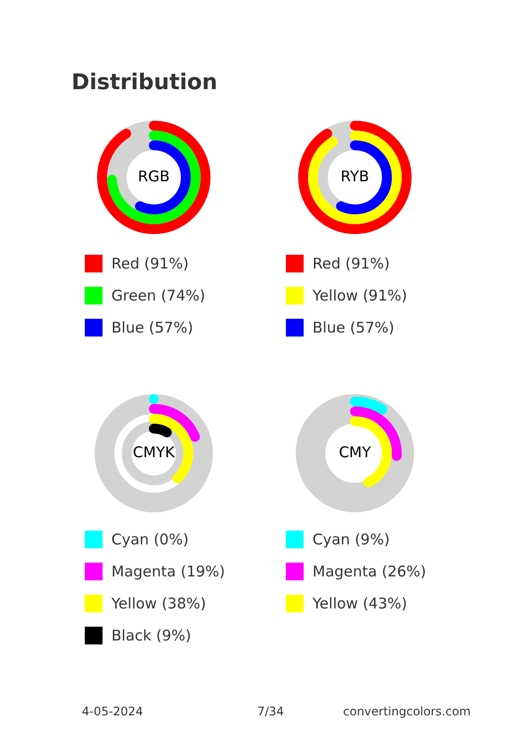Distribution
RGB
Red (91%)
Green (74%)
Blue (57%)
RYB
Red (91%)
Yellow (91%)
Blue (57%)
CMYK
Cyan (0%)
Magenta (19%)
Yellow (38%)
Black (9%)
CMY
Cyan (9%)
Magenta (26%)
Yellow (43%)
4-05-2024 7/34 convertingcolors.com